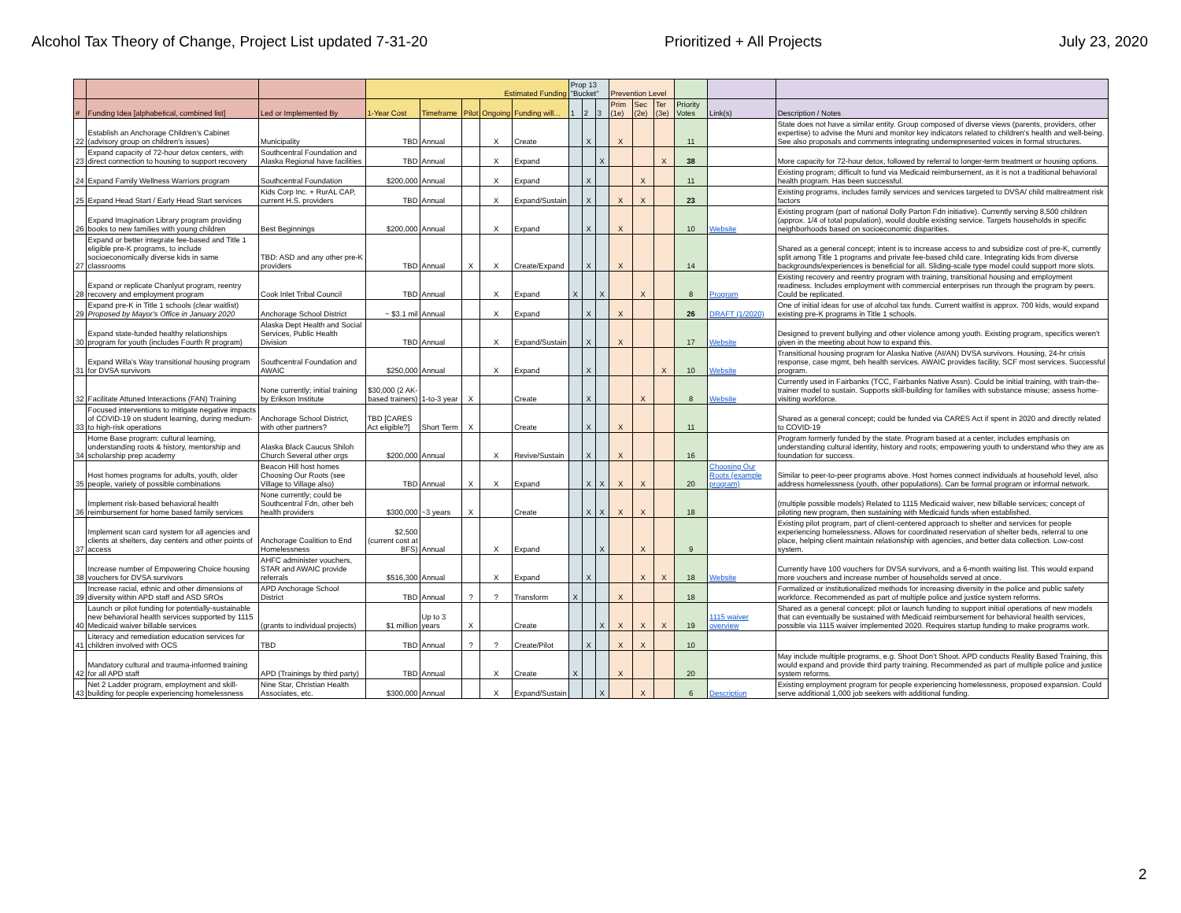Alcohol Tax Theory of Change, Project List updated 7-31-20 Prioritized + All Projects July 23, 2020
| | | | Estimated Funding | | | | | Prop 13 "Bucket" | | | Prevention Level | | | | | |
| --- | --- | --- | --- | --- | --- | --- | --- | --- | --- | --- | --- | --- | --- | --- | --- | --- |
| # | Funding Idea [alphabetical, combined list] | Led or Implemented By | 1-Year Cost | Timeframe | Pilot | Ongoing | Funding will... | 1 | 2 | 3 | Prim (1e) | Sec (2e) | Ter (3e) | Priority Votes | Link(s) | Description / Notes |
| 22 | Establish an Anchorage Children's Cabinet (advisory group on children's issues) | Municipality | TBD | Annual | | X | Create | | X | | X | | | 11 | | State does not have a similar entity. Group composed of diverse views (parents, providers, other expertise) to advise the Muni and monitor key indicators related to children's health and well-being. See also proposals and comments integrating underrepresented voices in formal structures. |
| 23 | Expand capacity of 72-hour detox centers, with direct connection to housing to support recovery | Southcentral Foundation and Alaska Regional have facilities | TBD | Annual | | X | Expand | | | X | | | X | 38 | | More capacity for 72-hour detox, followed by referral to longer-term treatment or housing options. |
| 24 | Expand Family Wellness Warriors program | Southcentral Foundation | $200,000 | Annual | | X | Expand | | X | | | X | | 11 | | Existing program; difficult to fund via Medicaid reimbursement, as it is not a traditional behavioral health program. Has been successful. |
| 25 | Expand Head Start / Early Head Start services | Kids Corp Inc. + RurAL CAP, current H.S. providers | TBD | Annual | | X | Expand/Sustain | | X | | X | X | | 23 | | Existing programs, includes family services and services targeted to DVSA/ child maltreatment risk factors |
| 26 | Expand Imagination Library program providing books to new families with young children | Best Beginnings | $200,000 | Annual | | X | Expand | | X | | X | | | 10 | Website | Existing program (part of national Dolly Parton Fdn initiative). Currently serving 8,500 children (approx. 1/4 of total population), would double existing service. Targets households in specific neighborhoods based on socioeconomic disparities. |
| 27 | Expand or better integrate fee-based and Title 1 eligible pre-K programs, to include socioeconomically diverse kids in same classrooms | TBD: ASD and any other pre-K providers | TBD | Annual | X | X | Create/Expand | | X | | X | | | 14 | | Shared as a general concept; intent is to increase access to and subsidize cost of pre-K, currently split among Title 1 programs and private fee-based child care. Integrating kids from diverse backgrounds/experiences is beneficial for all. Sliding-scale type model could support more slots. |
| 28 | Expand or replicate Chanlyut program, reentry recovery and employment program | Cook Inlet Tribal Council | TBD | Annual | | X | Expand | X | | X | | X | | 8 | Program | Existing recovery and reentry program with training, transitional housing and employment readiness. Includes employment with commercial enterprises run through the program by peers. Could be replicated. |
| 29 | Expand pre-K in Title 1 schools (clear waitlist) Proposed by Mayor's Office in January 2020 | Anchorage School District | ~ $3.1 mil | Annual | | X | Expand | | X | | X | | | 26 | DRAFT (1/2020) | One of initial ideas for use of alcohol tax funds. Current waitlist is approx. 700 kids, would expand existing pre-K programs in Title 1 schools. |
| 30 | Expand state-funded healthy relationships program for youth (includes Fourth R program) | Alaska Dept Health and Social Services, Public Health Division | TBD | Annual | | X | Expand/Sustain | | X | | X | | | 17 | Website | Designed to prevent bullying and other violence among youth. Existing program, specifics weren't given in the meeting about how to expand this. |
| 31 | Expand Willa's Way transitional housing program for DVSA survivors | Southcentral Foundation and AWAIC | $250,000 | Annual | | X | Expand | | X | | | | X | 10 | Website | Transitional housing program for Alaska Native (AI/AN) DVSA survivors. Housing, 24-hr crisis response, case mgmt, beh health services. AWAIC provides facility, SCF most services. Successful program. |
| 32 | Facilitate Attuned Interactions (FAN) Training | None currently; initial training by Erikson Institute | $30,000 (2 AK-based trainers) | 1-to-3 year | X | | Create | | X | | | X | | 8 | Website | Currently used in Fairbanks (TCC, Fairbanks Native Assn). Could be initial training, with train-the-trainer model to sustain. Supports skill-building for families with substance misuse; assess home-visiting workforce. |
| 33 | Focused interventions to mitigate negative impacts of COVID-19 on student learning, during medium- to high-risk operations | Anchorage School District, with other partners? | TBD [CARES Act eligible?] | Short Term | X | | Create | | X | | X | | | 11 | | Shared as a general concept; could be funded via CARES Act if spent in 2020 and directly related to COVID-19 |
| 34 | Home Base program: cultural learning, understanding roots & history, mentorship and scholarship prep academy | Alaska Black Caucus Shiloh Church Several other orgs | $200,000 | Annual | | X | Revive/Sustain | | X | | X | | | 16 | | Program formerly funded by the state. Program based at a center, includes emphasis on understanding cultural identity, history and roots; empowering youth to understand who they are as foundation for success. |
| 35 | Host homes programs for adults, youth, older people, variety of possible combinations | Beacon Hill host homes Choosing Our Roots (see Village to Village also) | TBD | Annual | X | X | Expand | | X | X | X | X | | 20 | Choosing Our Roots (example program) | Similar to peer-to-peer programs above. Host homes connect individuals at household level, also address homelessness (youth, other populations). Can be formal program or informal network. |
| 36 | Implement risk-based behavioral health reimbursement for home based family services | None currently; could be Southcentral Fdn, other beh health providers | $300,000 | ~3 years | X | | Create | | X | X | X | X | | 18 | | (multiple possible models) Related to 1115 Medicaid waiver, new billable services; concept of piloting new program, then sustaining with Medicaid funds when established. |
| 37 | Implement scan card system for all agencies and clients at shelters, day centers and other points of access | Anchorage Coalition to End Homelessness | $2,500 (current cost at BFS) | Annual | | X | Expand | | | X | | X | | 9 | | Existing pilot program, part of client-centered approach to shelter and services for people experiencing homelessness. Allows for coordinated reservation of shelter beds, referral to one place, helping client maintain relationship with agencies, and better data collection. Low-cost system. |
| 38 | Increase number of Empowering Choice housing vouchers for DVSA survivors | AHFC administer vouchers, STAR and AWAIC provide referrals | $516,300 | Annual | | X | Expand | | X | | | X | X | 18 | Website | Currently have 100 vouchers for DVSA survivors, and a 6-month waiting list. This would expand more vouchers and increase number of households served at once. |
| 39 | Increase racial, ethnic and other dimensions of diversity within APD staff and ASD SROs | APD Anchorage School District | TBD | Annual | ? | ? | Transform | X | | | X | | | 18 | | Formalized or institutionalized methods for increasing diversity in the police and public safety workforce. Recommended as part of multiple police and justice system reforms. |
| 40 | Launch or pilot funding for potentially-sustainable new behavioral health services supported by 1115 Medicaid waiver billable services | (grants to individual projects) | $1 million | Up to 3 years | X | | Create | | | X | X | X | X | 19 | 1115 waiver overview | Shared as a general concept: pilot or launch funding to support initial operations of new models that can eventually be sustained with Medicaid reimbursement for behavioral health services, possible via 1115 waiver implemented 2020. Requires startup funding to make programs work. |
| 41 | Literacy and remediation education services for children involved with OCS | TBD | TBD | Annual | ? | ? | Create/Pilot | | X | | X | X | | 10 | | |
| 42 | Mandatory cultural and trauma-informed training for all APD staff | APD (Trainings by third party) | TBD | Annual | | X | Create | X | | | X | | | 20 | | May include multiple programs, e.g. Shoot Don't Shoot. APD conducts Reality Based Training, this would expand and provide third party training. Recommended as part of multiple police and justice system reforms. |
| 43 | Net 2 Ladder program, employment and skill-building for people experiencing homelessness | Nine Star, Christian Health Associates, etc. | $300,000 | Annual | | X | Expand/Sustain | | | X | | X | | 6 | Description | Existing employment program for people experiencing homelessness, proposed expansion. Could serve additional 1,000 job seekers with additional funding. |
2